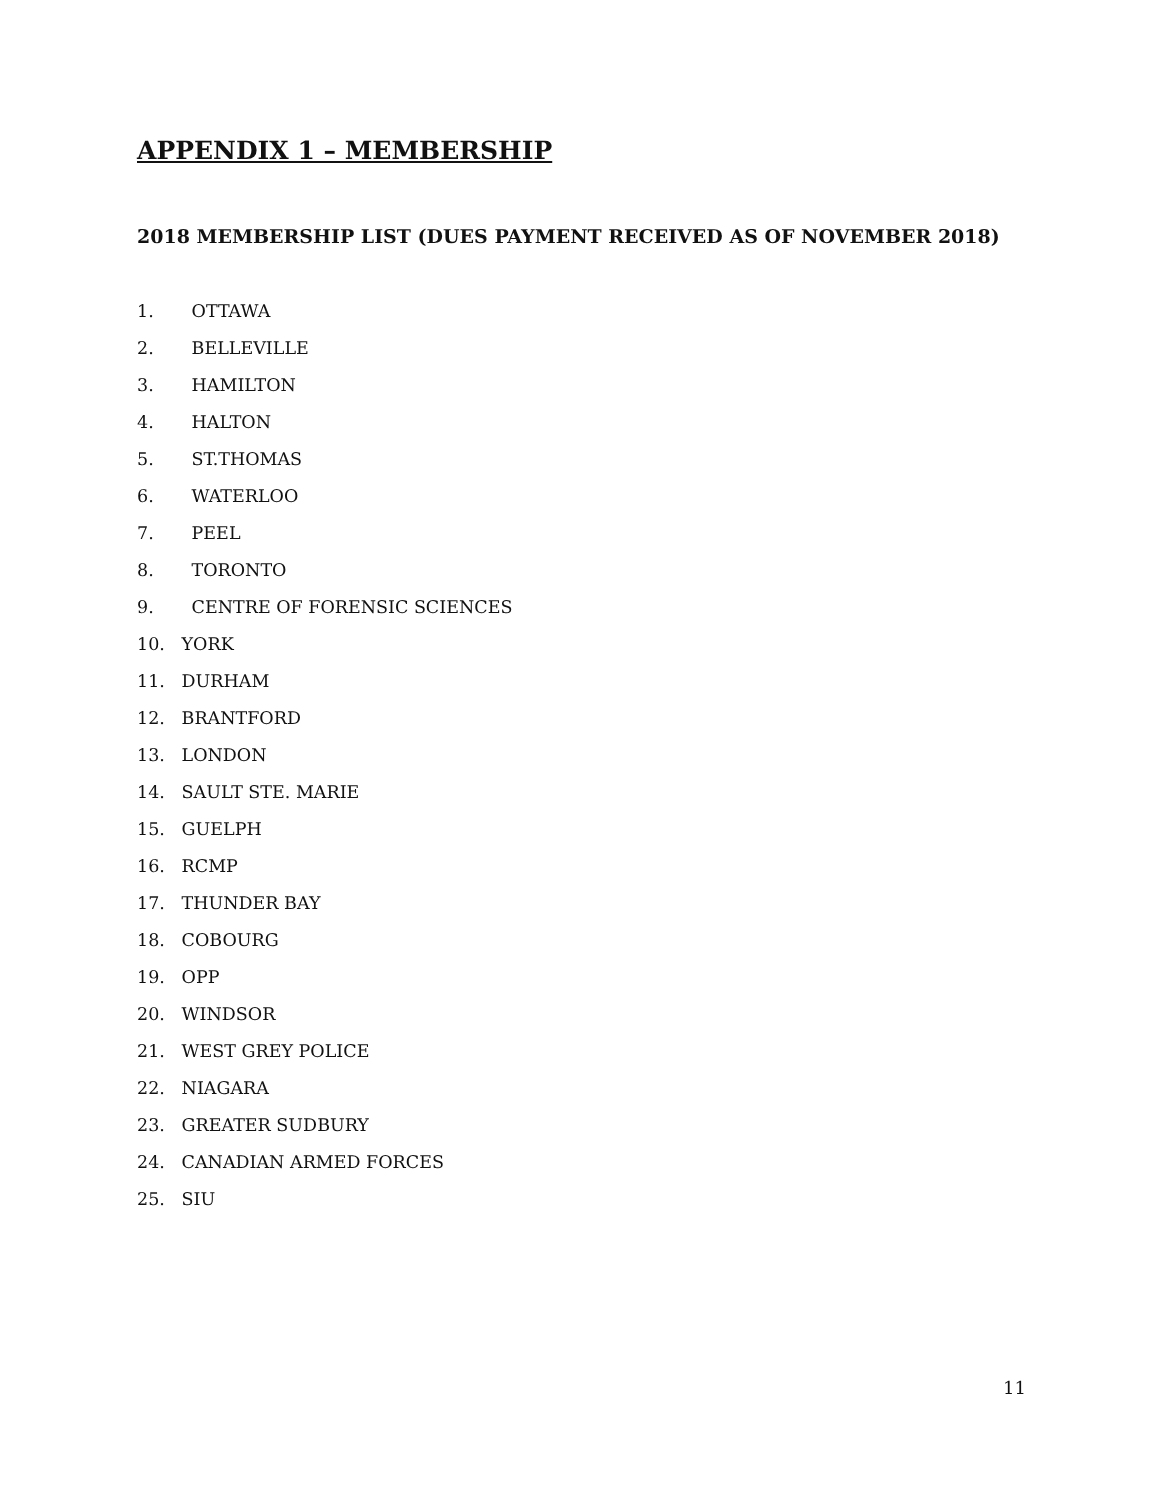APPENDIX 1 – MEMBERSHIP
2018 MEMBERSHIP LIST (DUES PAYMENT RECEIVED AS OF NOVEMBER 2018)
1. OTTAWA
2. BELLEVILLE
3. HAMILTON
4. HALTON
5. ST.THOMAS
6. WATERLOO
7. PEEL
8. TORONTO
9. CENTRE OF FORENSIC SCIENCES
10. YORK
11. DURHAM
12. BRANTFORD
13. LONDON
14. SAULT STE. MARIE
15. GUELPH
16. RCMP
17. THUNDER BAY
18. COBOURG
19. OPP
20. WINDSOR
21. WEST GREY POLICE
22. NIAGARA
23. GREATER SUDBURY
24. CANADIAN ARMED FORCES
25. SIU
11